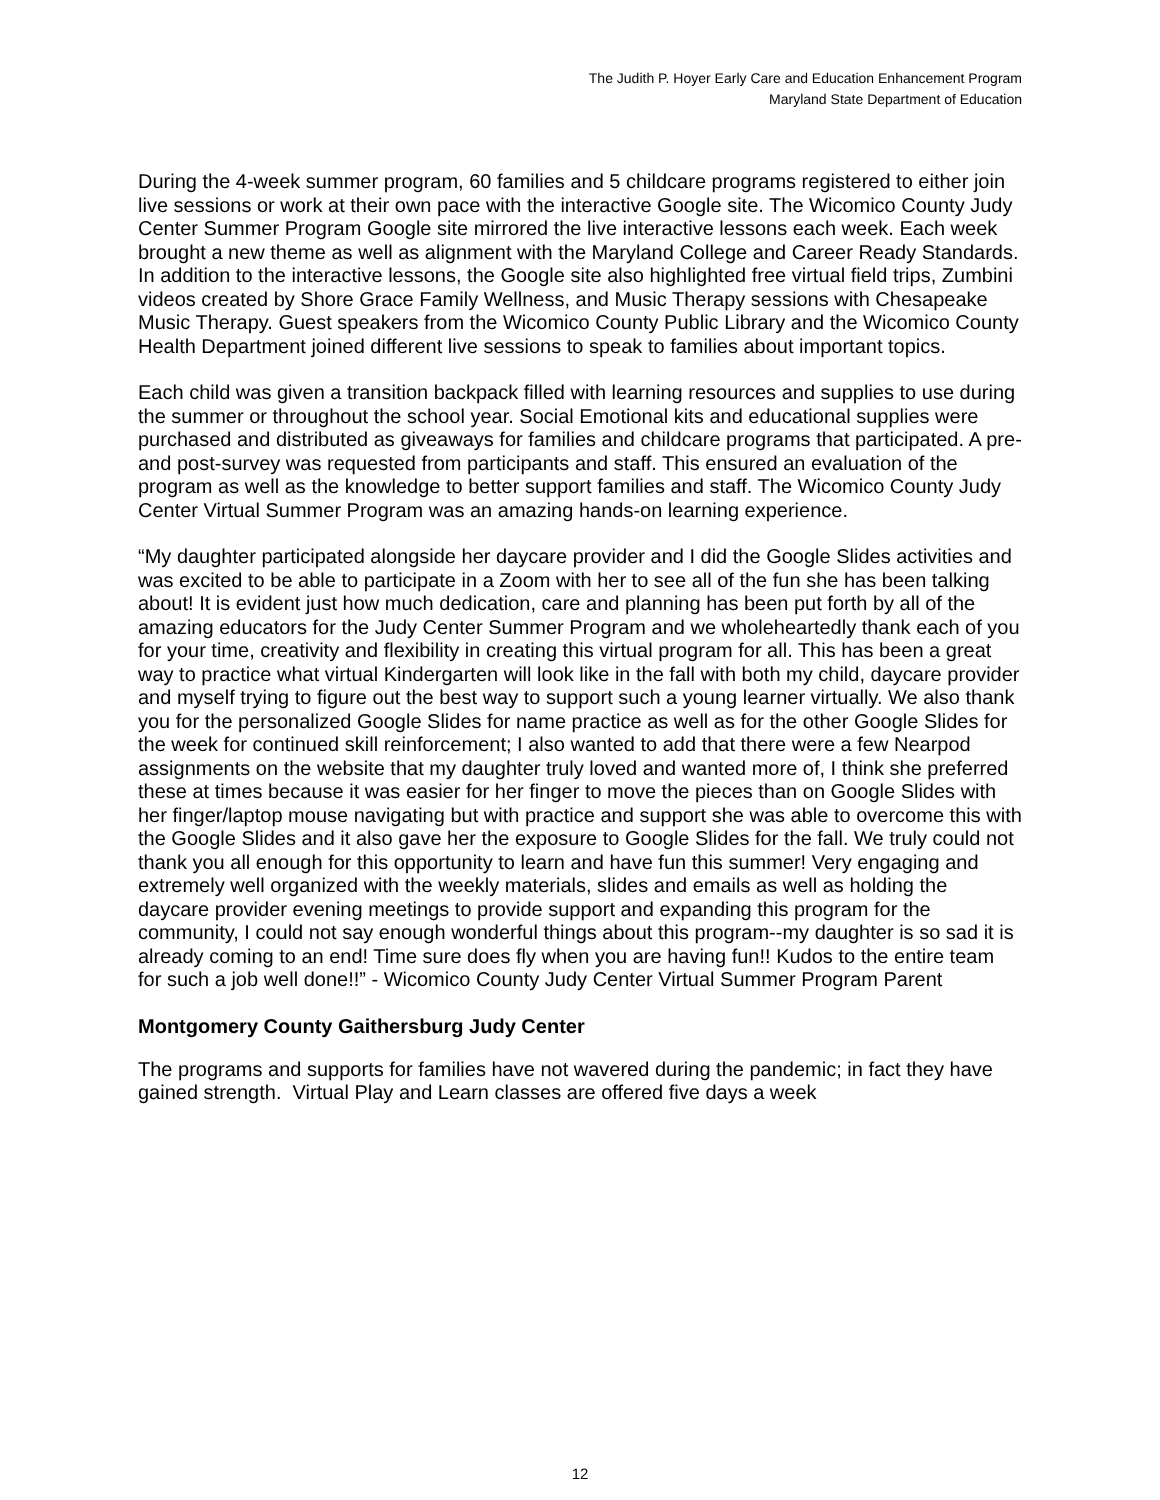The Judith P. Hoyer Early Care and Education Enhancement Program
Maryland State Department of Education
During the 4-week summer program, 60 families and 5 childcare programs registered to either join live sessions or work at their own pace with the interactive Google site. The Wicomico County Judy Center Summer Program Google site mirrored the live interactive lessons each week. Each week brought a new theme as well as alignment with the Maryland College and Career Ready Standards. In addition to the interactive lessons, the Google site also highlighted free virtual field trips, Zumbini videos created by Shore Grace Family Wellness, and Music Therapy sessions with Chesapeake Music Therapy. Guest speakers from the Wicomico County Public Library and the Wicomico County Health Department joined different live sessions to speak to families about important topics.
Each child was given a transition backpack filled with learning resources and supplies to use during the summer or throughout the school year. Social Emotional kits and educational supplies were purchased and distributed as giveaways for families and childcare programs that participated. A pre- and post-survey was requested from participants and staff. This ensured an evaluation of the program as well as the knowledge to better support families and staff. The Wicomico County Judy Center Virtual Summer Program was an amazing hands-on learning experience.
“My daughter participated alongside her daycare provider and I did the Google Slides activities and was excited to be able to participate in a Zoom with her to see all of the fun she has been talking about! It is evident just how much dedication, care and planning has been put forth by all of the amazing educators for the Judy Center Summer Program and we wholeheartedly thank each of you for your time, creativity and flexibility in creating this virtual program for all. This has been a great way to practice what virtual Kindergarten will look like in the fall with both my child, daycare provider and myself trying to figure out the best way to support such a young learner virtually. We also thank you for the personalized Google Slides for name practice as well as for the other Google Slides for the week for continued skill reinforcement; I also wanted to add that there were a few Nearpod assignments on the website that my daughter truly loved and wanted more of, I think she preferred these at times because it was easier for her finger to move the pieces than on Google Slides with her finger/laptop mouse navigating but with practice and support she was able to overcome this with the Google Slides and it also gave her the exposure to Google Slides for the fall. We truly could not thank you all enough for this opportunity to learn and have fun this summer! Very engaging and extremely well organized with the weekly materials, slides and emails as well as holding the daycare provider evening meetings to provide support and expanding this program for the community, I could not say enough wonderful things about this program--my daughter is so sad it is already coming to an end! Time sure does fly when you are having fun!! Kudos to the entire team for such a job well done!!” - Wicomico County Judy Center Virtual Summer Program Parent
Montgomery County Gaithersburg Judy Center
The programs and supports for families have not wavered during the pandemic; in fact they have gained strength. Virtual Play and Learn classes are offered five days a week
12